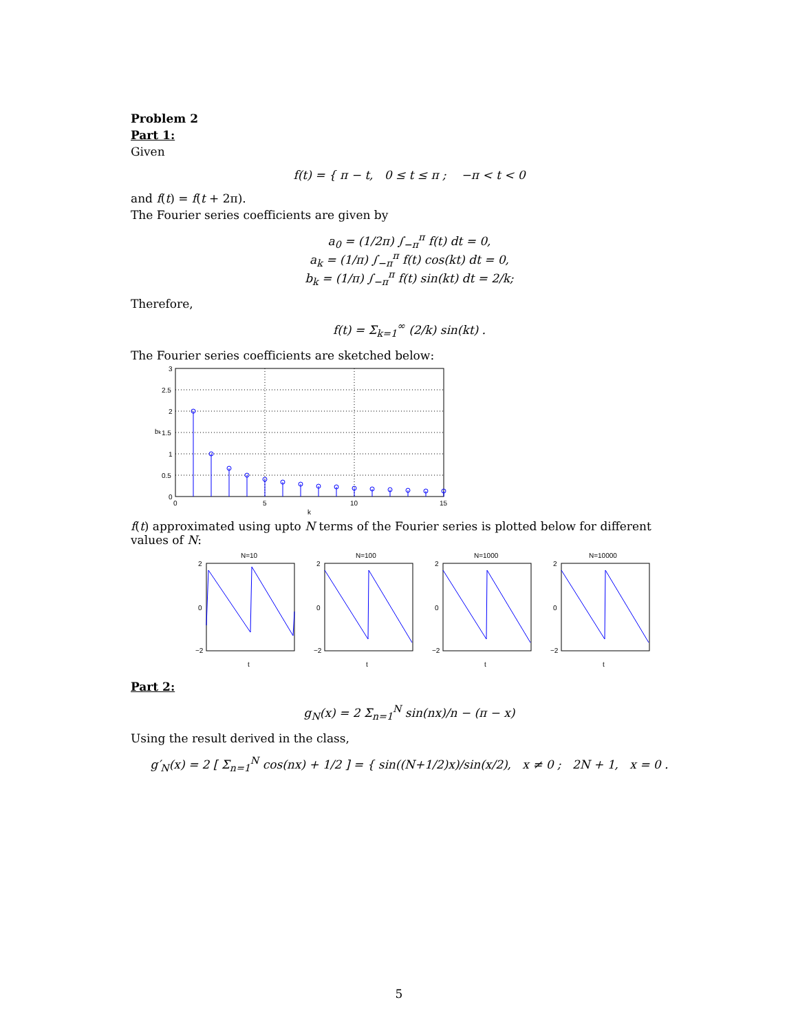Problem 2
Part 1:
Given
f(t) = { π − t, 0 ≤ t ≤ π ; −π < t < 0
and f(t) = f(t + 2π).
The Fourier series coefficients are given by
a<sub>0</sub> = (1/2π) ∫<sub>−π</sub><sup>π</sup> f(t) dt = 0,
a<sub>k</sub> = (1/π) ∫<sub>−π</sub><sup>π</sup> f(t) cos(kt) dt = 0,
b<sub>k</sub> = (1/π) ∫<sub>−π</sub><sup>π</sup> f(t) sin(kt) dt = 2/k;
Therefore,
f(t) = Σ<sub>k=1</sub><sup>∞</sup> (2/k) sin(kt) .
The Fourier series coefficients are sketched below:
3
2.5
2
1.5
1
0.5
0
0
5
10
15
k
bk
f(t) approximated using upto N terms of the Fourier series is plotted below for different values of N:
N=10
2
0
−2
t
N=100
2
0
−2
t
N=1000
2
0
−2
t
N=10000
2
0
−2
t
Part 2:
g<sub>N</sub>(x) = 2 Σ<sub>n=1</sub><sup>N</sup> sin(nx)/n − (π − x)
Using the result derived in the class,
g′<sub>N</sub>(x) = 2 [ Σ<sub>n=1</sub><sup>N</sup> cos(nx) + 1/2 ] = { sin((N+1/2)x)/sin(x/2), x ≠ 0 ; 2N + 1, x = 0 .
5